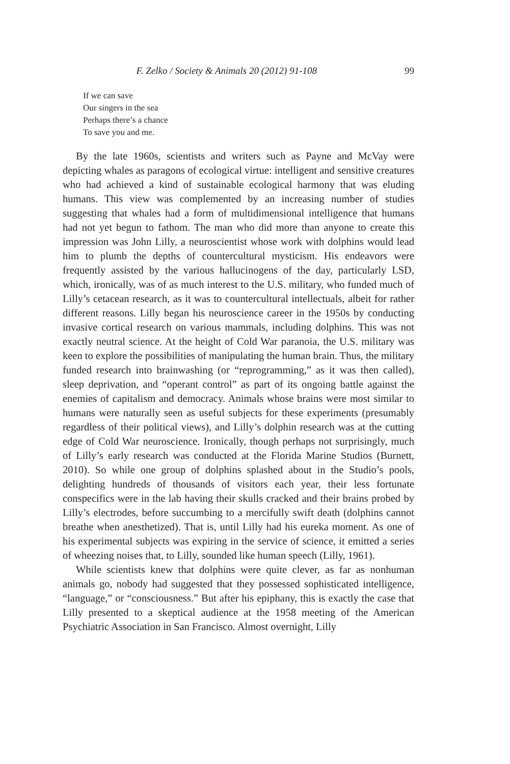F. Zelko / Society & Animals 20 (2012) 91-108 99
If we can save
Our singers in the sea
Perhaps there’s a chance
To save you and me.
By the late 1960s, scientists and writers such as Payne and McVay were depicting whales as paragons of ecological virtue: intelligent and sensitive creatures who had achieved a kind of sustainable ecological harmony that was eluding humans. This view was complemented by an increasing number of studies suggesting that whales had a form of multidimensional intelligence that humans had not yet begun to fathom. The man who did more than anyone to create this impression was John Lilly, a neuroscientist whose work with dolphins would lead him to plumb the depths of countercultural mysticism. His endeavors were frequently assisted by the various hallucinogens of the day, particularly LSD, which, ironically, was of as much interest to the U.S. military, who funded much of Lilly’s cetacean research, as it was to countercultural intellectuals, albeit for rather different reasons. Lilly began his neuroscience career in the 1950s by conducting invasive cortical research on various mammals, including dolphins. This was not exactly neutral science. At the height of Cold War paranoia, the U.S. military was keen to explore the possibilities of manipulating the human brain. Thus, the military funded research into brainwashing (or “reprogramming,” as it was then called), sleep deprivation, and “operant control” as part of its ongoing battle against the enemies of capitalism and democracy. Animals whose brains were most similar to humans were naturally seen as useful subjects for these experiments (presumably regardless of their political views), and Lilly’s dolphin research was at the cutting edge of Cold War neuroscience. Ironically, though perhaps not surprisingly, much of Lilly’s early research was conducted at the Florida Marine Studios (Burnett, 2010). So while one group of dolphins splashed about in the Studio’s pools, delighting hundreds of thousands of visitors each year, their less fortunate conspecifics were in the lab having their skulls cracked and their brains probed by Lilly’s electrodes, before succumbing to a mercifully swift death (dolphins cannot breathe when anesthetized). That is, until Lilly had his eureka moment. As one of his experimental subjects was expiring in the service of science, it emitted a series of wheezing noises that, to Lilly, sounded like human speech (Lilly, 1961).
While scientists knew that dolphins were quite clever, as far as nonhuman animals go, nobody had suggested that they possessed sophisticated intelligence, “language,” or “consciousness.” But after his epiphany, this is exactly the case that Lilly presented to a skeptical audience at the 1958 meeting of the American Psychiatric Association in San Francisco. Almost overnight, Lilly